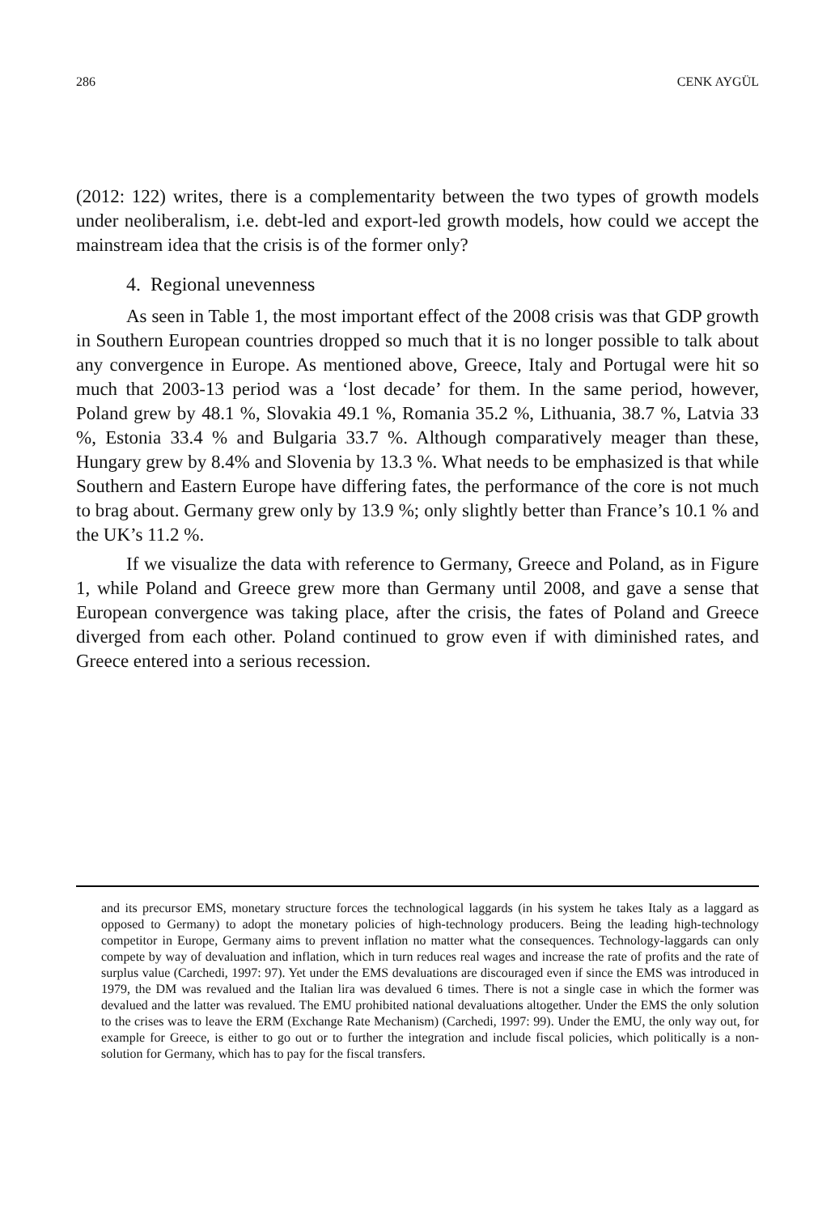286 CENK AYGÜL
(2012: 122) writes, there is a complementarity between the two types of growth models under neoliberalism, i.e. debt-led and export-led growth models, how could we accept the mainstream idea that the crisis is of the former only?
4. Regional unevenness
As seen in Table 1, the most important effect of the 2008 crisis was that GDP growth in Southern European countries dropped so much that it is no longer possible to talk about any convergence in Europe. As mentioned above, Greece, Italy and Portugal were hit so much that 2003-13 period was a ‘lost decade’ for them. In the same period, however, Poland grew by 48.1 %, Slovakia 49.1 %, Romania 35.2 %, Lithuania, 38.7 %, Latvia 33 %, Estonia 33.4 % and Bulgaria 33.7 %. Although comparatively meager than these, Hungary grew by 8.4% and Slovenia by 13.3 %. What needs to be emphasized is that while Southern and Eastern Europe have differing fates, the performance of the core is not much to brag about. Germany grew only by 13.9 %; only slightly better than France’s 10.1 % and the UK’s 11.2 %.
If we visualize the data with reference to Germany, Greece and Poland, as in Figure 1, while Poland and Greece grew more than Germany until 2008, and gave a sense that European convergence was taking place, after the crisis, the fates of Poland and Greece diverged from each other. Poland continued to grow even if with diminished rates, and Greece entered into a serious recession.
and its precursor EMS, monetary structure forces the technological laggards (in his system he takes Italy as a laggard as opposed to Germany) to adopt the monetary policies of high-technology producers. Being the leading high-technology competitor in Europe, Germany aims to prevent inflation no matter what the consequences. Technology-laggards can only compete by way of devaluation and inflation, which in turn reduces real wages and increase the rate of profits and the rate of surplus value (Carchedi, 1997: 97). Yet under the EMS devaluations are discouraged even if since the EMS was introduced in 1979, the DM was revalued and the Italian lira was devalued 6 times. There is not a single case in which the former was devalued and the latter was revalued. The EMU prohibited national devaluations altogether. Under the EMS the only solution to the crises was to leave the ERM (Exchange Rate Mechanism) (Carchedi, 1997: 99). Under the EMU, the only way out, for example for Greece, is either to go out or to further the integration and include fiscal policies, which politically is a non-solution for Germany, which has to pay for the fiscal transfers.